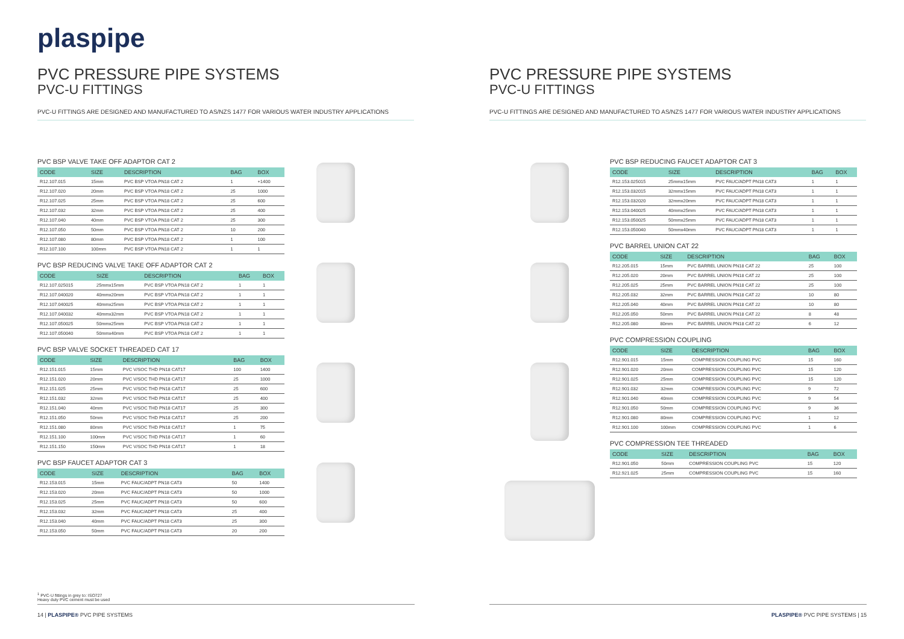plaspipe
PVC PRESSURE PIPE SYSTEMS
PVC-U FITTINGS
PVC-U FITTINGS ARE DESIGNED AND MANUFACTURED TO AS/NZS 1477 FOR VARIOUS WATER INDUSTRY APPLICATIONS
PVC BSP VALVE TAKE OFF ADAPTOR CAT 2
| CODE | SIZE | DESCRIPTION | BAG | BOX |
| --- | --- | --- | --- | --- |
| R12.107.015 | 15mm | PVC BSP VTOA PN18 CAT 2 | 1 | +1400 |
| R12.107.020 | 20mm | PVC BSP VTOA PN18 CAT 2 | 25 | 1000 |
| R12.107.025 | 25mm | PVC BSP VTOA PN18 CAT 2 | 25 | 600 |
| R12.107.032 | 32mm | PVC BSP VTOA PN18 CAT 2 | 25 | 400 |
| R12.107.040 | 40mm | PVC BSP VTOA PN18 CAT 2 | 25 | 300 |
| R12.107.050 | 50mm | PVC BSP VTOA PN18 CAT 2 | 10 | 200 |
| R12.107.080 | 80mm | PVC BSP VTOA PN18 CAT 2 | 1 | 100 |
| R12.107.100 | 100mm | PVC BSP VTOA PN18 CAT 2 | 1 | 1 |
PVC BSP REDUCING VALVE TAKE OFF ADAPTOR CAT 2
| CODE | SIZE | DESCRIPTION | BAG | BOX |
| --- | --- | --- | --- | --- |
| R12.107.025015 | 25mmx15mm | PVC BSP VTOA PN18 CAT 2 | 1 | 1 |
| R12.107.040020 | 40mmx20mm | PVC BSP VTOA PN18 CAT 2 | 1 | 1 |
| R12.107.040025 | 40mmx25mm | PVC BSP VTOA PN18 CAT 2 | 1 | 1 |
| R12.107.040032 | 40mmx32mm | PVC BSP VTOA PN18 CAT 2 | 1 | 1 |
| R12.107.050025 | 50mmx25mm | PVC BSP VTOA PN18 CAT 2 | 1 | 1 |
| R12.107.050040 | 50mmx40mm | PVC BSP VTOA PN18 CAT 2 | 1 | 1 |
PVC BSP VALVE SOCKET THREADED CAT 17
| CODE | SIZE | DESCRIPTION | BAG | BOX |
| --- | --- | --- | --- | --- |
| R12.151.015 | 15mm | PVC V/SOC THD PN18 CAT17 | 100 | 1400 |
| R12.151.020 | 20mm | PVC V/SOC THD PN18 CAT17 | 25 | 1000 |
| R12.151.025 | 25mm | PVC V/SOC THD PN18 CAT17 | 25 | 600 |
| R12.151.032 | 32mm | PVC V/SOC THD PN18 CAT17 | 25 | 400 |
| R12.151.040 | 40mm | PVC V/SOC THD PN18 CAT17 | 25 | 300 |
| R12.151.050 | 50mm | PVC V/SOC THD PN18 CAT17 | 25 | 200 |
| R12.151.080 | 80mm | PVC V/SOC THD PN18 CAT17 | 1 | 75 |
| R12.151.100 | 100mm | PVC V/SOC THD PN18 CAT17 | 1 | 60 |
| R12.151.150 | 150mm | PVC V/SOC THD PN18 CAT17 | 1 | 18 |
PVC BSP FAUCET ADAPTOR CAT 3
| CODE | SIZE | DESCRIPTION | BAG | BOX |
| --- | --- | --- | --- | --- |
| R12.153.015 | 15mm | PVC FAUC/ADPT PN18 CAT3 | 50 | 1400 |
| R12.153.020 | 20mm | PVC FAUC/ADPT PN18 CAT3 | 50 | 1000 |
| R12.153.025 | 25mm | PVC FAUC/ADPT PN18 CAT3 | 50 | 600 |
| R12.153.032 | 32mm | PVC FAUC/ADPT PN18 CAT3 | 25 | 400 |
| R12.153.040 | 40mm | PVC FAUC/ADPT PN18 CAT3 | 25 | 300 |
| R12.153.050 | 50mm | PVC FAUC/ADPT PN18 CAT3 | 20 | 200 |
<sup>1</sup> PVC-U fittings in grey to: ISO727
Heavy duty PVC cement must be used
14 | PLASPIPE® PVC PIPE SYSTEMS
PVC PRESSURE PIPE SYSTEMS
PVC-U FITTINGS
PVC-U FITTINGS ARE DESIGNED AND MANUFACTURED TO AS/NZS 1477 FOR VARIOUS WATER INDUSTRY APPLICATIONS
PVC BSP REDUCING FAUCET ADAPTOR CAT 3
| CODE | SIZE | DESCRIPTION | BAG | BOX |
| --- | --- | --- | --- | --- |
| R12.153.025015 | 25mmx15mm | PVC FAUC/ADPT PN18 CAT3 | 1 | 1 |
| R12.153.032015 | 32mmx15mm | PVC FAUC/ADPT PN18 CAT3 | 1 | 1 |
| R12.153.032020 | 32mmx20mm | PVC FAUC/ADPT PN18 CAT3 | 1 | 1 |
| R12.153.040025 | 40mmx25mm | PVC FAUC/ADPT PN18 CAT3 | 1 | 1 |
| R12.153.050025 | 50mmx25mm | PVC FAUC/ADPT PN18 CAT3 | 1 | 1 |
| R12.153.050040 | 50mmx40mm | PVC FAUC/ADPT PN18 CAT3 | 1 | 1 |
PVC BARREL UNION CAT 22
| CODE | SIZE | DESCRIPTION | BAG | BOX |
| --- | --- | --- | --- | --- |
| R12.205.015 | 15mm | PVC BARREL UNION PN18 CAT 22 | 25 | 100 |
| R12.205.020 | 20mm | PVC BARREL UNION PN18 CAT 22 | 25 | 100 |
| R12.205.025 | 25mm | PVC BARREL UNION PN18 CAT 22 | 25 | 100 |
| R12.205.032 | 32mm | PVC BARREL UNION PN18 CAT 22 | 10 | 80 |
| R12.205.040 | 40mm | PVC BARREL UNION PN18 CAT 22 | 10 | 80 |
| R12.205.050 | 50mm | PVC BARREL UNION PN18 CAT 22 | 8 | 48 |
| R12.205.080 | 80mm | PVC BARREL UNION PN18 CAT 22 | 6 | 12 |
PVC COMPRESSION COUPLING
| CODE | SIZE | DESCRIPTION | BAG | BOX |
| --- | --- | --- | --- | --- |
| R12.901.015 | 15mm | COMPRESSION COUPLING PVC | 15 | 160 |
| R12.901.020 | 20mm | COMPRESSION COUPLING PVC | 15 | 120 |
| R12.901.025 | 25mm | COMPRESSION COUPLING PVC | 15 | 120 |
| R12.901.032 | 32mm | COMPRESSION COUPLING PVC | 9 | 72 |
| R12.901.040 | 40mm | COMPRESSION COUPLING PVC | 9 | 54 |
| R12.901.050 | 50mm | COMPRESSION COUPLING PVC | 9 | 36 |
| R12.901.080 | 80mm | COMPRESSION COUPLING PVC | 1 | 12 |
| R12.901.100 | 100mm | COMPRESSION COUPLING PVC | 1 | 6 |
PVC COMPRESSION TEE THREADED
| CODE | SIZE | DESCRIPTION | BAG | BOX |
| --- | --- | --- | --- | --- |
| R12.901.050 | 50mm | COMPRESSION COUPLING PVC | 15 | 120 |
| R12.921.025 | 25mm | COMPRESSION COUPLING PVC | 15 | 160 |
PLASPIPE® PVC PIPE SYSTEMS | 15